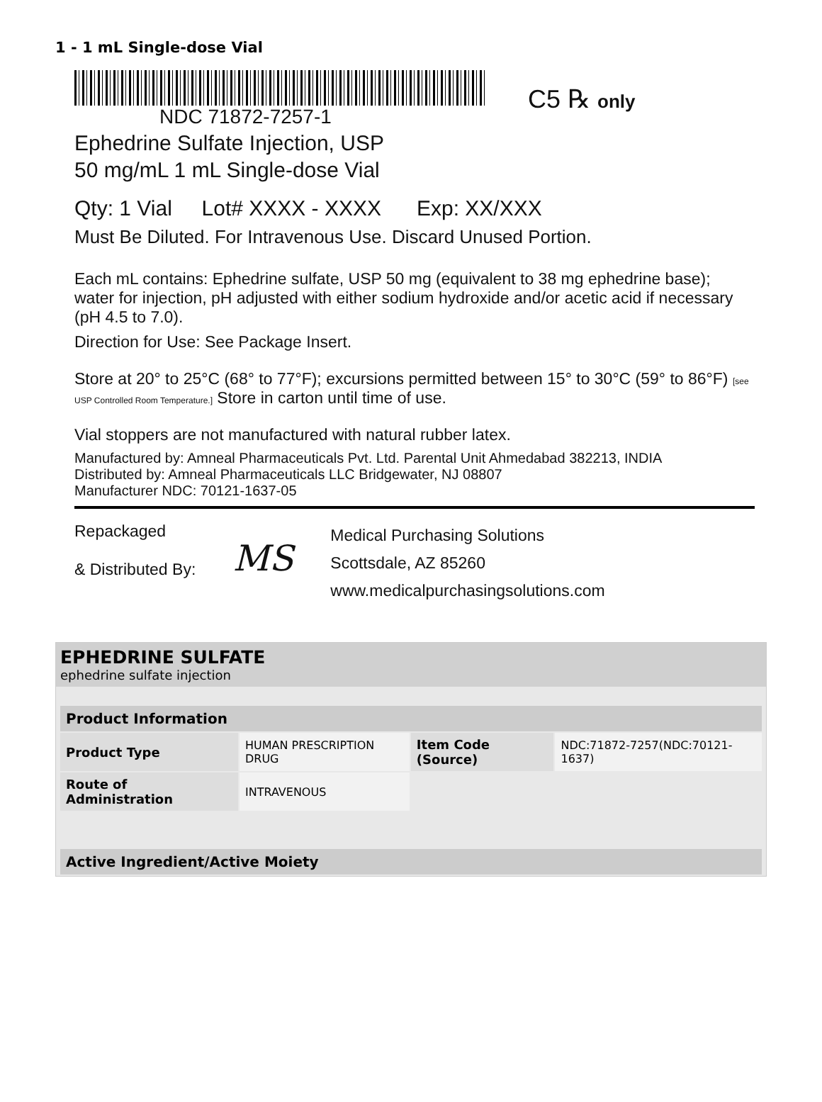1 - 1 mL Single-dose Vial
NDC 71872-7257-1
C5 ℞ only
Ephedrine Sulfate Injection, USP
50 mg/mL 1 mL Single-dose Vial
Qty: 1 Vial Lot# XXXX - XXXX Exp: XX/XXX
Must Be Diluted. For Intravenous Use. Discard Unused Portion.
Each mL contains: Ephedrine sulfate, USP 50 mg (equivalent to 38 mg ephedrine base); water for injection, pH adjusted with either sodium hydroxide and/or acetic acid if necessary (pH 4.5 to 7.0).
Direction for Use: See Package Insert.
Store at 20° to 25°C (68° to 77°F); excursions permitted between 15° to 30°C (59° to 86°F) [see USP Controlled Room Temperature.] Store in carton until time of use.
Vial stoppers are not manufactured with natural rubber latex.
Manufactured by: Amneal Pharmaceuticals Pvt. Ltd. Parental Unit Ahmedabad 382213, INDIA
Distributed by: Amneal Pharmaceuticals LLC Bridgewater, NJ 08807
Manufacturer NDC: 70121-1637-05
Repackaged
& Distributed By:
MS
Medical Purchasing Solutions
Scottsdale, AZ 85260
www.medicalpurchasingsolutions.com
EPHEDRINE SULFATE
ephedrine sulfate injection
| Product Information | | | |
| --- | --- | --- | --- |
| Product Type | HUMAN PRESCRIPTION DRUG | Item Code (Source) | NDC:71872-7257(NDC:70121-1637) |
| Route of Administration | INTRAVENOUS | | |
| Active Ingredient/Active Moiety |
| --- |